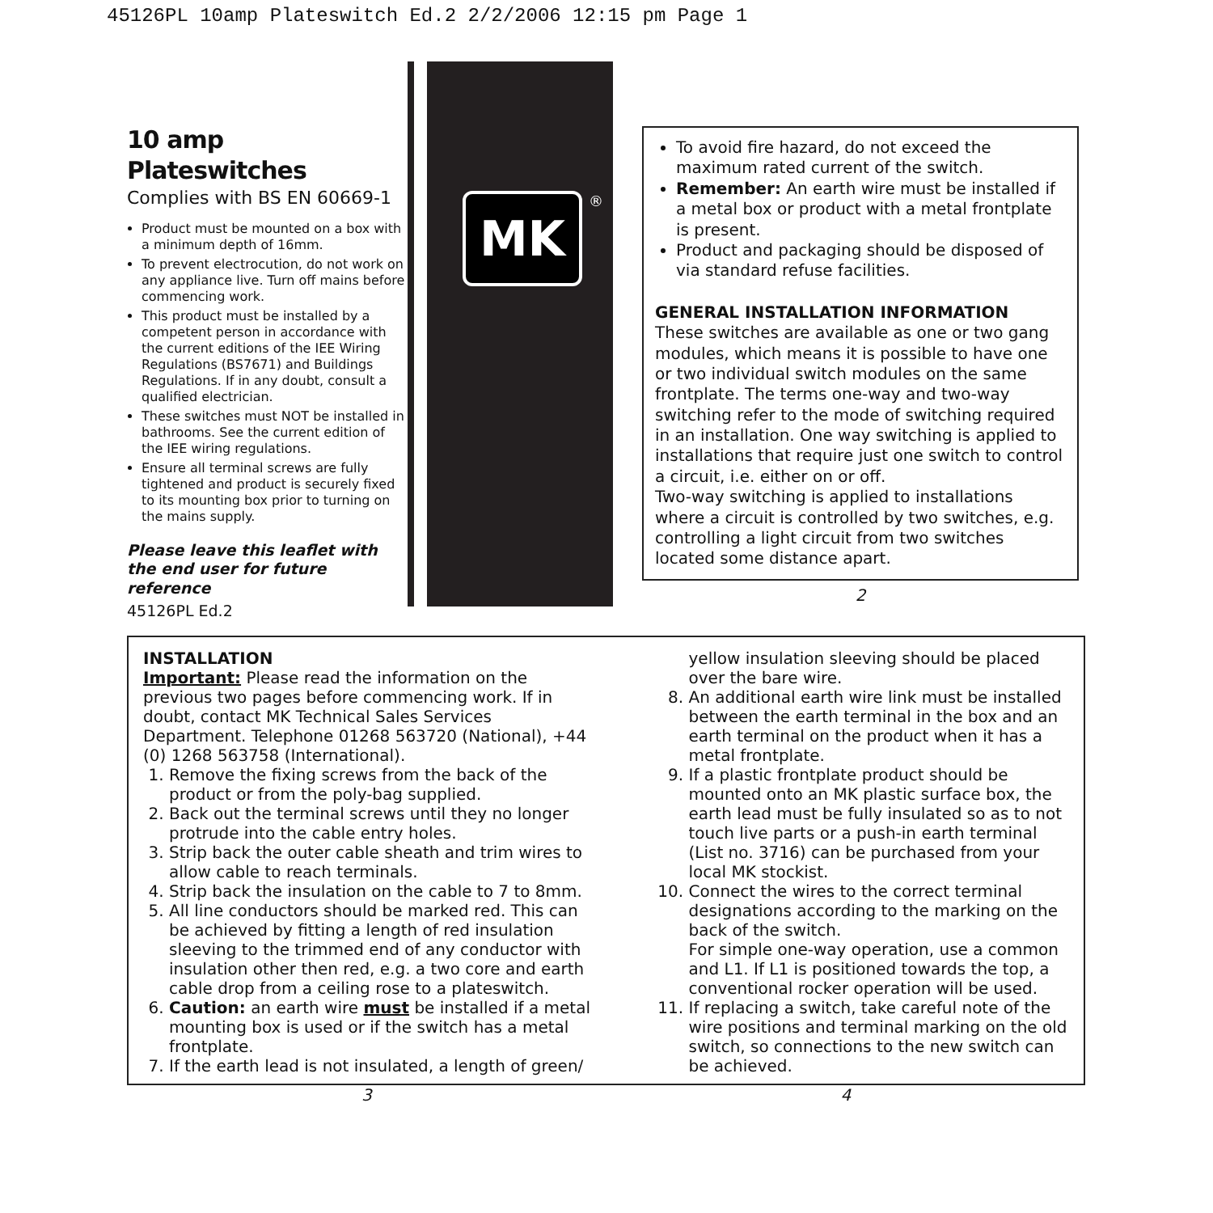45126PL 10amp Plateswitch Ed.2 2/2/2006 12:15 pm Page 1
10 amp Plateswitches
Complies with BS EN 60669-1
Product must be mounted on a box with a minimum depth of 16mm.
To prevent electrocution, do not work on any appliance live. Turn off mains before commencing work.
This product must be installed by a competent person in accordance with the current editions of the IEE Wiring Regulations (BS7671) and Buildings Regulations. If in any doubt, consult a qualified electrician.
These switches must NOT be installed in bathrooms. See the current edition of the IEE wiring regulations.
Ensure all terminal screws are fully tightened and product is securely fixed to its mounting box prior to turning on the mains supply.
Please leave this leaflet with the end user for future reference
45126PL Ed.2
MK
®
To avoid fire hazard, do not exceed the maximum rated current of the switch.
Remember: An earth wire must be installed if a metal box or product with a metal frontplate is present.
Product and packaging should be disposed of via standard refuse facilities.
GENERAL INSTALLATION INFORMATION
These switches are available as one or two gang modules, which means it is possible to have one or two individual switch modules on the same frontplate. The terms one-way and two-way switching refer to the mode of switching required in an installation. One way switching is applied to installations that require just one switch to control a circuit, i.e. either on or off.
Two-way switching is applied to installations where a circuit is controlled by two switches, e.g. controlling a light circuit from two switches located some distance apart.
2
INSTALLATION
Important: Please read the information on the previous two pages before commencing work. If in doubt, contact MK Technical Sales Services Department. Telephone 01268 563720 (National), +44 (0) 1268 563758 (International).
1. Remove the fixing screws from the back of the product or from the poly-bag supplied.
2. Back out the terminal screws until they no longer protrude into the cable entry holes.
3. Strip back the outer cable sheath and trim wires to allow cable to reach terminals.
4. Strip back the insulation on the cable to 7 to 8mm.
5. All line conductors should be marked red. This can be achieved by fitting a length of red insulation sleeving to the trimmed end of any conductor with insulation other then red, e.g. a two core and earth cable drop from a ceiling rose to a plateswitch.
6. Caution: an earth wire must be installed if a metal mounting box is used or if the switch has a metal frontplate.
7. If the earth lead is not insulated, a length of green/
yellow insulation sleeving should be placed over the bare wire.
8. An additional earth wire link must be installed between the earth terminal in the box and an earth terminal on the product when it has a metal frontplate.
9. If a plastic frontplate product should be mounted onto an MK plastic surface box, the earth lead must be fully insulated so as to not touch live parts or a push-in earth terminal (List no. 3716) can be purchased from your local MK stockist.
10. Connect the wires to the correct terminal designations according to the marking on the back of the switch.
For simple one-way operation, use a common and L1. If L1 is positioned towards the top, a conventional rocker operation will be used.
11. If replacing a switch, take careful note of the wire positions and terminal marking on the old switch, so connections to the new switch can be achieved.
3 4